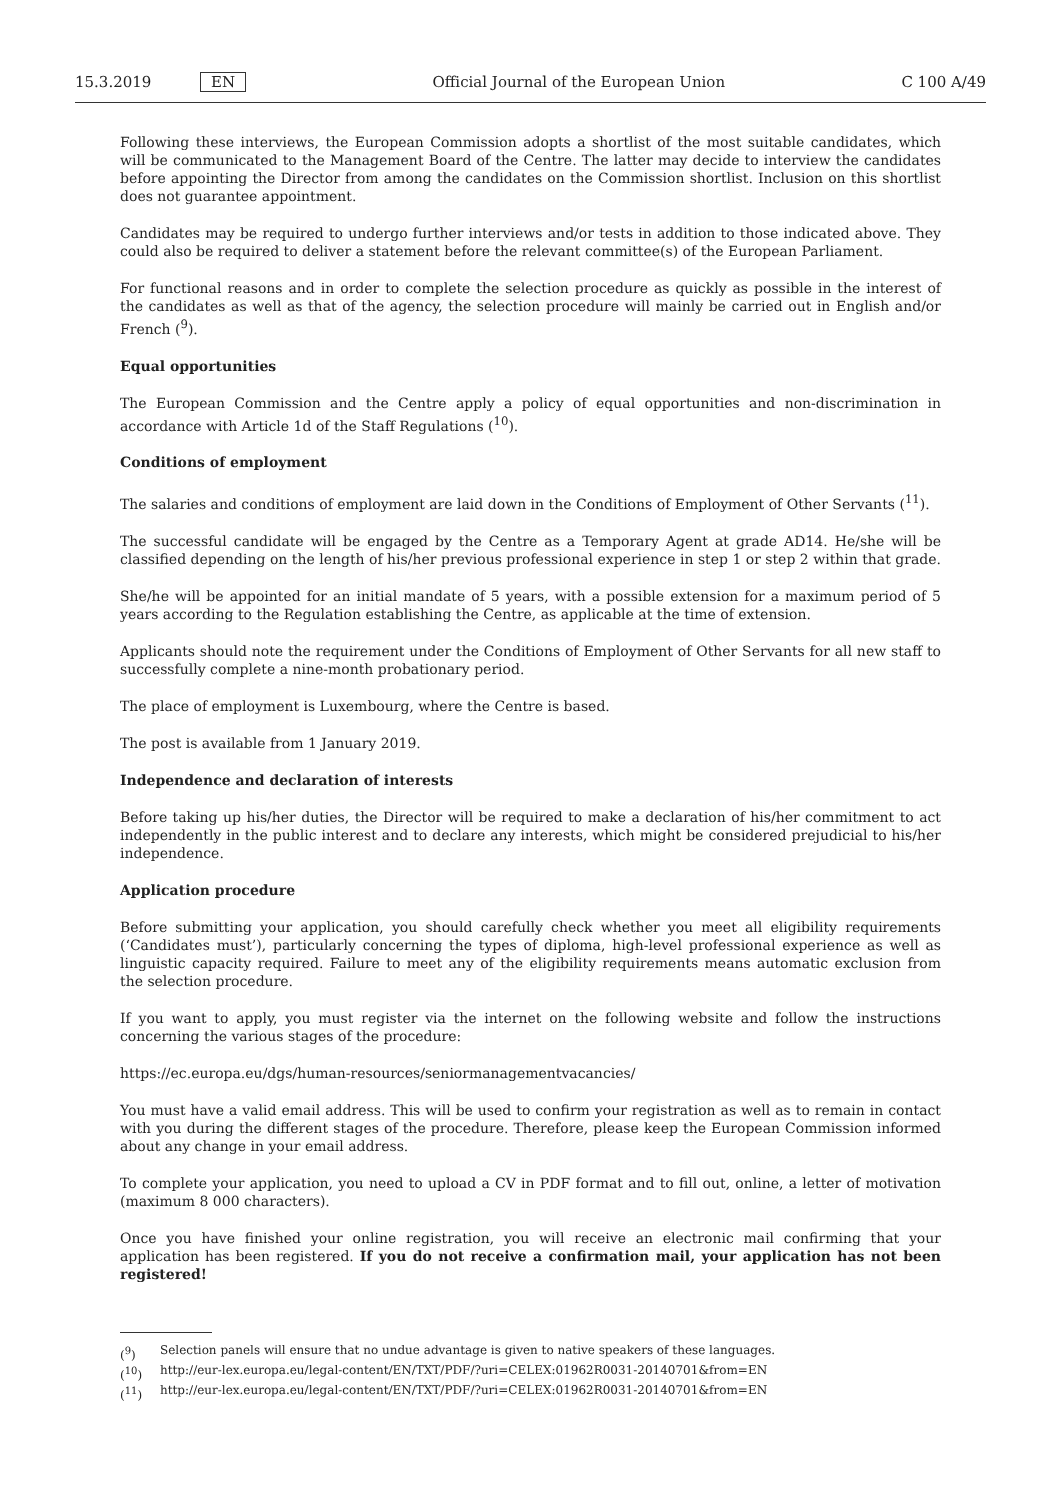15.3.2019 EN Official Journal of the European Union C 100 A/49
Following these interviews, the European Commission adopts a shortlist of the most suitable candidates, which will be communicated to the Management Board of the Centre. The latter may decide to interview the candidates before appointing the Director from among the candidates on the Commission shortlist. Inclusion on this shortlist does not guarantee appointment.
Candidates may be required to undergo further interviews and/or tests in addition to those indicated above. They could also be required to deliver a statement before the relevant committee(s) of the European Parliament.
For functional reasons and in order to complete the selection procedure as quickly as possible in the interest of the candidates as well as that of the agency, the selection procedure will mainly be carried out in English and/or French (<sup>9</sup>).
Equal opportunities
The European Commission and the Centre apply a policy of equal opportunities and non-discrimination in accordance with Article 1d of the Staff Regulations (<sup>10</sup>).
Conditions of employment
The salaries and conditions of employment are laid down in the Conditions of Employment of Other Servants (<sup>11</sup>).
The successful candidate will be engaged by the Centre as a Temporary Agent at grade AD14. He/she will be classified depending on the length of his/her previous professional experience in step 1 or step 2 within that grade.
She/he will be appointed for an initial mandate of 5 years, with a possible extension for a maximum period of 5 years according to the Regulation establishing the Centre, as applicable at the time of extension.
Applicants should note the requirement under the Conditions of Employment of Other Servants for all new staff to successfully complete a nine-month probationary period.
The place of employment is Luxembourg, where the Centre is based.
The post is available from 1 January 2019.
Independence and declaration of interests
Before taking up his/her duties, the Director will be required to make a declaration of his/her commitment to act independently in the public interest and to declare any interests, which might be considered prejudicial to his/her independence.
Application procedure
Before submitting your application, you should carefully check whether you meet all eligibility requirements (‘Candidates must’), particularly concerning the types of diploma, high-level professional experience as well as linguistic capacity required. Failure to meet any of the eligibility requirements means automatic exclusion from the selection procedure.
If you want to apply, you must register via the internet on the following website and follow the instructions concerning the various stages of the procedure:
https://ec.europa.eu/dgs/human-resources/seniormanagementvacancies/
You must have a valid email address. This will be used to confirm your registration as well as to remain in contact with you during the different stages of the procedure. Therefore, please keep the European Commission informed about any change in your email address.
To complete your application, you need to upload a CV in PDF format and to fill out, online, a letter of motivation (maximum 8 000 characters).
Once you have finished your online registration, you will receive an electronic mail confirming that your application has been registered. If you do not receive a confirmation mail, your application has not been registered!
(<sup>9</sup>) Selection panels will ensure that no undue advantage is given to native speakers of these languages.
(<sup>10</sup>) http://eur-lex.europa.eu/legal-content/EN/TXT/PDF/?uri=CELEX:01962R0031-20140701&from=EN
(<sup>11</sup>) http://eur-lex.europa.eu/legal-content/EN/TXT/PDF/?uri=CELEX:01962R0031-20140701&from=EN